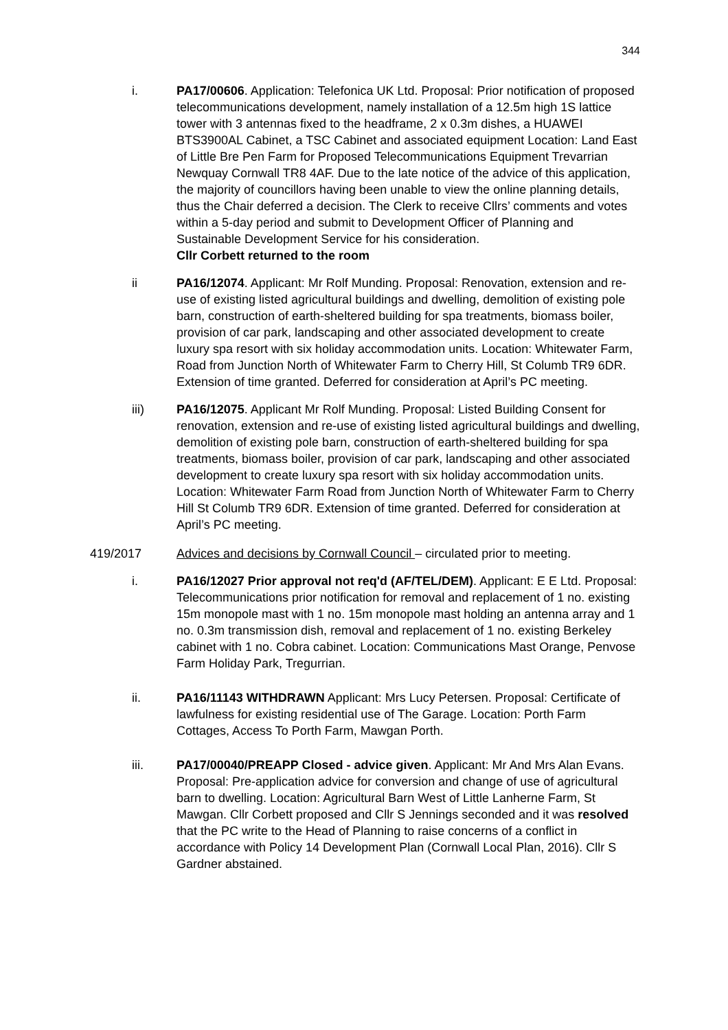344
i. PA17/00606. Application: Telefonica UK Ltd. Proposal: Prior notification of proposed telecommunications development, namely installation of a 12.5m high 1S lattice tower with 3 antennas fixed to the headframe, 2 x 0.3m dishes, a HUAWEI BTS3900AL Cabinet, a TSC Cabinet and associated equipment Location: Land East of Little Bre Pen Farm for Proposed Telecommunications Equipment Trevarrian Newquay Cornwall TR8 4AF. Due to the late notice of the advice of this application, the majority of councillors having been unable to view the online planning details, thus the Chair deferred a decision. The Clerk to receive Cllrs’ comments and votes within a 5-day period and submit to Development Officer of Planning and Sustainable Development Service for his consideration.
Cllr Corbett returned to the room
ii PA16/12074. Applicant: Mr Rolf Munding. Proposal: Renovation, extension and re-use of existing listed agricultural buildings and dwelling, demolition of existing pole barn, construction of earth-sheltered building for spa treatments, biomass boiler, provision of car park, landscaping and other associated development to create luxury spa resort with six holiday accommodation units. Location: Whitewater Farm, Road from Junction North of Whitewater Farm to Cherry Hill, St Columb TR9 6DR. Extension of time granted. Deferred for consideration at April’s PC meeting.
iii) PA16/12075. Applicant Mr Rolf Munding. Proposal: Listed Building Consent for renovation, extension and re-use of existing listed agricultural buildings and dwelling, demolition of existing pole barn, construction of earth-sheltered building for spa treatments, biomass boiler, provision of car park, landscaping and other associated development to create luxury spa resort with six holiday accommodation units. Location: Whitewater Farm Road from Junction North of Whitewater Farm to Cherry Hill St Columb TR9 6DR. Extension of time granted. Deferred for consideration at April’s PC meeting.
419/2017 Advices and decisions by Cornwall Council – circulated prior to meeting.
i. PA16/12027 Prior approval not req'd (AF/TEL/DEM). Applicant: E E Ltd. Proposal: Telecommunications prior notification for removal and replacement of 1 no. existing 15m monopole mast with 1 no. 15m monopole mast holding an antenna array and 1 no. 0.3m transmission dish, removal and replacement of 1 no. existing Berkeley cabinet with 1 no. Cobra cabinet. Location: Communications Mast Orange, Penvose Farm Holiday Park, Tregurrian.
ii. PA16/11143 WITHDRAWN Applicant: Mrs Lucy Petersen. Proposal: Certificate of lawfulness for existing residential use of The Garage. Location: Porth Farm Cottages, Access To Porth Farm, Mawgan Porth.
iii. PA17/00040/PREAPP Closed - advice given. Applicant: Mr And Mrs Alan Evans. Proposal: Pre-application advice for conversion and change of use of agricultural barn to dwelling. Location: Agricultural Barn West of Little Lanherne Farm, St Mawgan. Cllr Corbett proposed and Cllr S Jennings seconded and it was resolved that the PC write to the Head of Planning to raise concerns of a conflict in accordance with Policy 14 Development Plan (Cornwall Local Plan, 2016). Cllr S Gardner abstained.